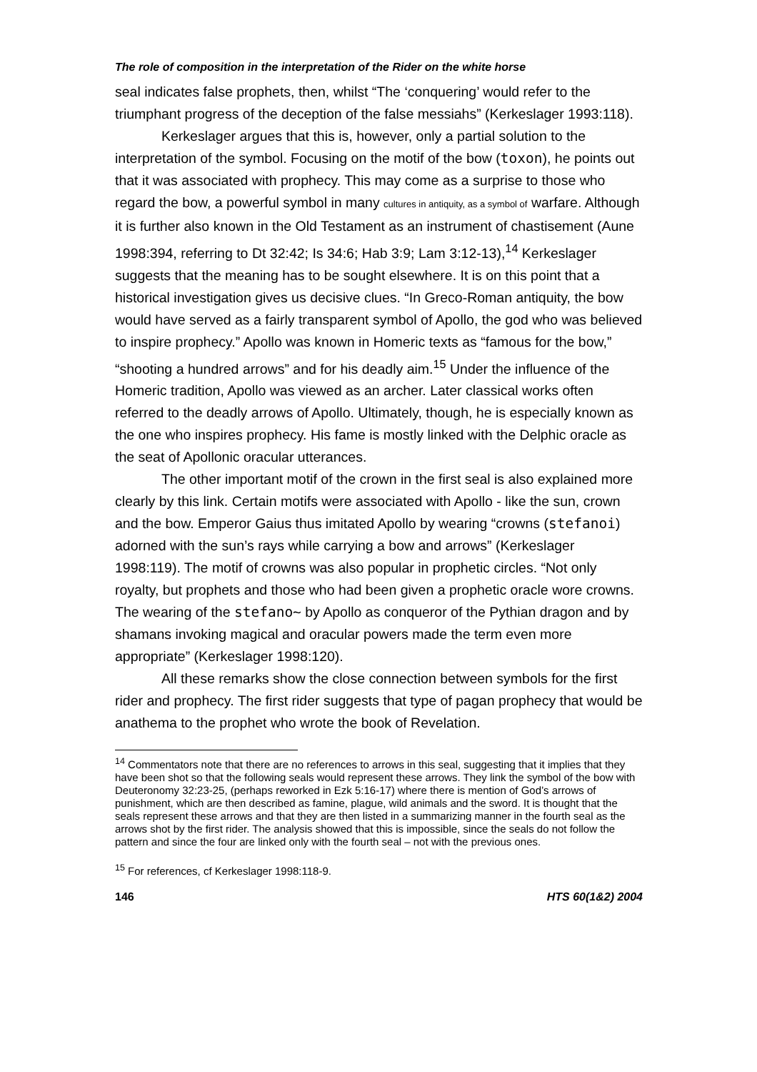The role of composition in the interpretation of the Rider on the white horse
seal indicates false prophets, then, whilst “The ‘conquering’ would refer to the triumphant progress of the deception of the false messiahs” (Kerkeslager 1993:118).
Kerkeslager argues that this is, however, only a partial solution to the interpretation of the symbol. Focusing on the motif of the bow (toxon), he points out that it was associated with prophecy. This may come as a surprise to those who regard the bow, a powerful symbol in many cultures in antiquity, as a symbol of warfare. Although it is further also known in the Old Testament as an instrument of chastisement (Aune 1998:394, referring to Dt 32:42; Is 34:6; Hab 3:9; Lam 3:12-13),<sup>14</sup> Kerkeslager suggests that the meaning has to be sought elsewhere. It is on this point that a historical investigation gives us decisive clues. “In Greco-Roman antiquity, the bow would have served as a fairly transparent symbol of Apollo, the god who was believed to inspire prophecy.” Apollo was known in Homeric texts as “famous for the bow,” “shooting a hundred arrows” and for his deadly aim.<sup>15</sup> Under the influence of the Homeric tradition, Apollo was viewed as an archer. Later classical works often referred to the deadly arrows of Apollo. Ultimately, though, he is especially known as the one who inspires prophecy. His fame is mostly linked with the Delphic oracle as the seat of Apollonic oracular utterances.
The other important motif of the crown in the first seal is also explained more clearly by this link. Certain motifs were associated with Apollo - like the sun, crown and the bow. Emperor Gaius thus imitated Apollo by wearing “crowns (stefanoi) adorned with the sun’s rays while carrying a bow and arrows” (Kerkeslager 1998:119). The motif of crowns was also popular in prophetic circles. “Not only royalty, but prophets and those who had been given a prophetic oracle wore crowns. The wearing of the stefano~ by Apollo as conqueror of the Pythian dragon and by shamans invoking magical and oracular powers made the term even more appropriate” (Kerkeslager 1998:120).
All these remarks show the close connection between symbols for the first rider and prophecy. The first rider suggests that type of pagan prophecy that would be anathema to the prophet who wrote the book of Revelation.
<sup>14</sup> Commentators note that there are no references to arrows in this seal, suggesting that it implies that they have been shot so that the following seals would represent these arrows. They link the symbol of the bow with Deuteronomy 32:23-25, (perhaps reworked in Ezk 5:16-17) where there is mention of God’s arrows of punishment, which are then described as famine, plague, wild animals and the sword. It is thought that the seals represent these arrows and that they are then listed in a summarizing manner in the fourth seal as the arrows shot by the first rider. The analysis showed that this is impossible, since the seals do not follow the pattern and since the four are linked only with the fourth seal – not with the previous ones.
<sup>15</sup> For references, cf Kerkeslager 1998:118-9.
146 HTS 60(1&2) 2004